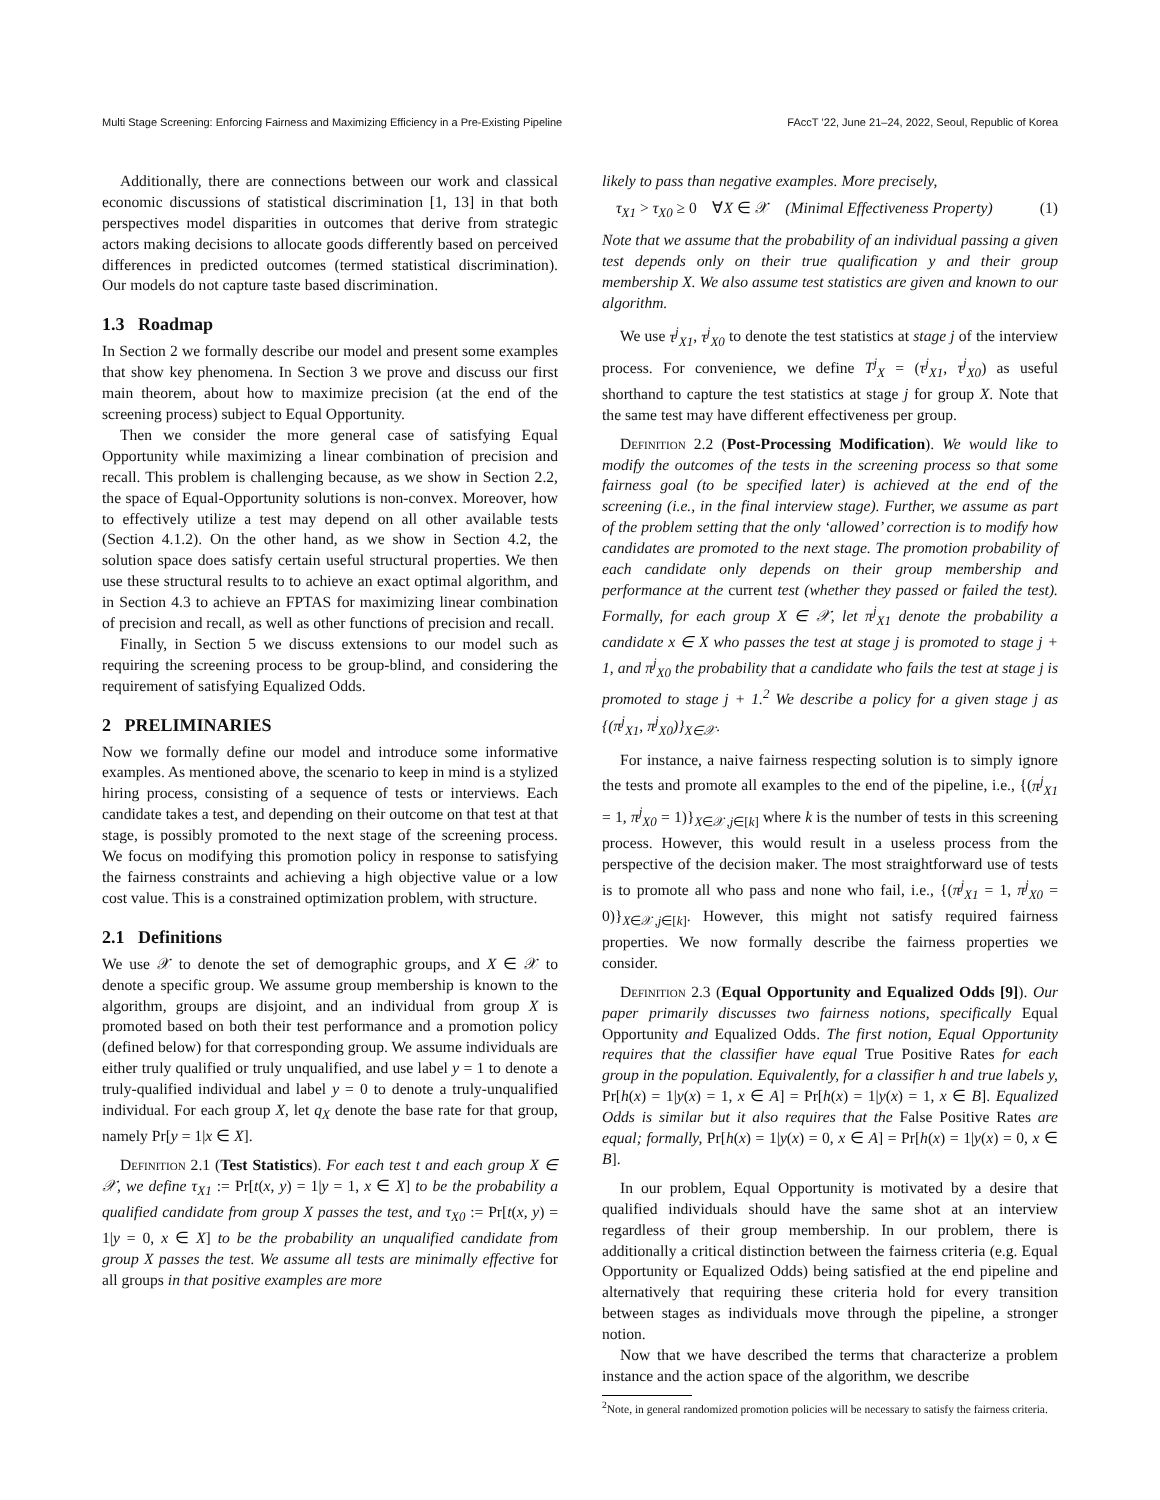Multi Stage Screening: Enforcing Fairness and Maximizing Efficiency in a Pre-Existing Pipeline FAccT ’22, June 21–24, 2022, Seoul, Republic of Korea
Additionally, there are connections between our work and classical economic discussions of statistical discrimination [1, 13] in that both perspectives model disparities in outcomes that derive from strategic actors making decisions to allocate goods differently based on perceived differences in predicted outcomes (termed statistical discrimination). Our models do not capture taste based discrimination.
1.3 Roadmap
In Section 2 we formally describe our model and present some examples that show key phenomena. In Section 3 we prove and discuss our first main theorem, about how to maximize precision (at the end of the screening process) subject to Equal Opportunity.
Then we consider the more general case of satisfying Equal Opportunity while maximizing a linear combination of precision and recall. This problem is challenging because, as we show in Section 2.2, the space of Equal-Opportunity solutions is non-convex. Moreover, how to effectively utilize a test may depend on all other available tests (Section 4.1.2). On the other hand, as we show in Section 4.2, the solution space does satisfy certain useful structural properties. We then use these structural results to to achieve an exact optimal algorithm, and in Section 4.3 to achieve an FPTAS for maximizing linear combination of precision and recall, as well as other functions of precision and recall.
Finally, in Section 5 we discuss extensions to our model such as requiring the screening process to be group-blind, and considering the requirement of satisfying Equalized Odds.
2 PRELIMINARIES
Now we formally define our model and introduce some informative examples. As mentioned above, the scenario to keep in mind is a stylized hiring process, consisting of a sequence of tests or interviews. Each candidate takes a test, and depending on their outcome on that test at that stage, is possibly promoted to the next stage of the screening process. We focus on modifying this promotion policy in response to satisfying the fairness constraints and achieving a high objective value or a low cost value. This is a constrained optimization problem, with structure.
2.1 Definitions
We use 𝒳 to denote the set of demographic groups, and X ∈ 𝒳 to denote a specific group. We assume group membership is known to the algorithm, groups are disjoint, and an individual from group X is promoted based on both their test performance and a promotion policy (defined below) for that corresponding group. We assume individuals are either truly qualified or truly unqualified, and use label y = 1 to denote a truly-qualified individual and label y = 0 to denote a truly-unqualified individual. For each group X, let q<sub>X</sub> denote the base rate for that group, namely Pr[y = 1|x ∈ X].
Definition 2.1 (Test Statistics). For each test t and each group X ∈ 𝒳, we define τ<sub>X1</sub> := Pr[t(x, y) = 1|y = 1, x ∈ X] to be the probability a qualified candidate from group X passes the test, and τ<sub>X0</sub> := Pr[t(x, y) = 1|y = 0, x ∈ X] to be the probability an unqualified candidate from group X passes the test. We assume all tests are minimally effective for all groups in that positive examples are more
likely to pass than negative examples. More precisely,
τ<sub>X1</sub> > τ<sub>X0</sub> ≥ 0 ∀X ∈ 𝒳 (Minimal Effectiveness Property) (1)
Note that we assume that the probability of an individual passing a given test depends only on their true qualification y and their group membership X. We also assume test statistics are given and known to our algorithm.
We use τ<sup>j</sup><sub>X1</sub>, τ<sup>j</sup><sub>X0</sub> to denote the test statistics at stage j of the interview process. For convenience, we define T<sup>j</sup><sub>X</sub> = (τ<sup>j</sup><sub>X1</sub>, τ<sup>j</sup><sub>X0</sub>) as useful shorthand to capture the test statistics at stage j for group X. Note that the same test may have different effectiveness per group.
Definition 2.2 (Post-Processing Modification). We would like to modify the outcomes of the tests in the screening process so that some fairness goal (to be specified later) is achieved at the end of the screening (i.e., in the final interview stage). Further, we assume as part of the problem setting that the only ‘allowed’ correction is to modify how candidates are promoted to the next stage. The promotion probability of each candidate only depends on their group membership and performance at the current test (whether they passed or failed the test). Formally, for each group X ∈ 𝒳, let π<sup>j</sup><sub>X1</sub> denote the probability a candidate x ∈ X who passes the test at stage j is promoted to stage j + 1, and π<sup>j</sup><sub>X0</sub> the probability that a candidate who fails the test at stage j is promoted to stage j + 1.<sup>2</sup> We describe a policy for a given stage j as {(π<sup>j</sup><sub>X1</sub>, π<sup>j</sup><sub>X0</sub>)}<sub>X∈𝒳</sub>.
For instance, a naive fairness respecting solution is to simply ignore the tests and promote all examples to the end of the pipeline, i.e., {(π<sup>j</sup><sub>X1</sub> = 1, π<sup>j</sup><sub>X0</sub> = 1)}<sub>X∈𝒳,j∈[k]</sub> where k is the number of tests in this screening process. However, this would result in a useless process from the perspective of the decision maker. The most straightforward use of tests is to promote all who pass and none who fail, i.e., {(π<sup>j</sup><sub>X1</sub> = 1, π<sup>j</sup><sub>X0</sub> = 0)}<sub>X∈𝒳,j∈[k]</sub>. However, this might not satisfy required fairness properties. We now formally describe the fairness properties we consider.
Definition 2.3 (Equal Opportunity and Equalized Odds [9]). Our paper primarily discusses two fairness notions, specifically Equal Opportunity and Equalized Odds. The first notion, Equal Opportunity requires that the classifier have equal True Positive Rates for each group in the population. Equivalently, for a classifier h and true labels y, Pr[h(x) = 1|y(x) = 1, x ∈ A] = Pr[h(x) = 1|y(x) = 1, x ∈ B]. Equalized Odds is similar but it also requires that the False Positive Rates are equal; formally, Pr[h(x) = 1|y(x) = 0, x ∈ A] = Pr[h(x) = 1|y(x) = 0, x ∈ B].
In our problem, Equal Opportunity is motivated by a desire that qualified individuals should have the same shot at an interview regardless of their group membership. In our problem, there is additionally a critical distinction between the fairness criteria (e.g. Equal Opportunity or Equalized Odds) being satisfied at the end pipeline and alternatively that requiring these criteria hold for every transition between stages as individuals move through the pipeline, a stronger notion.
Now that we have described the terms that characterize a problem instance and the action space of the algorithm, we describe
<sup>2</sup> Note, in general randomized promotion policies will be necessary to satisfy the fairness criteria.